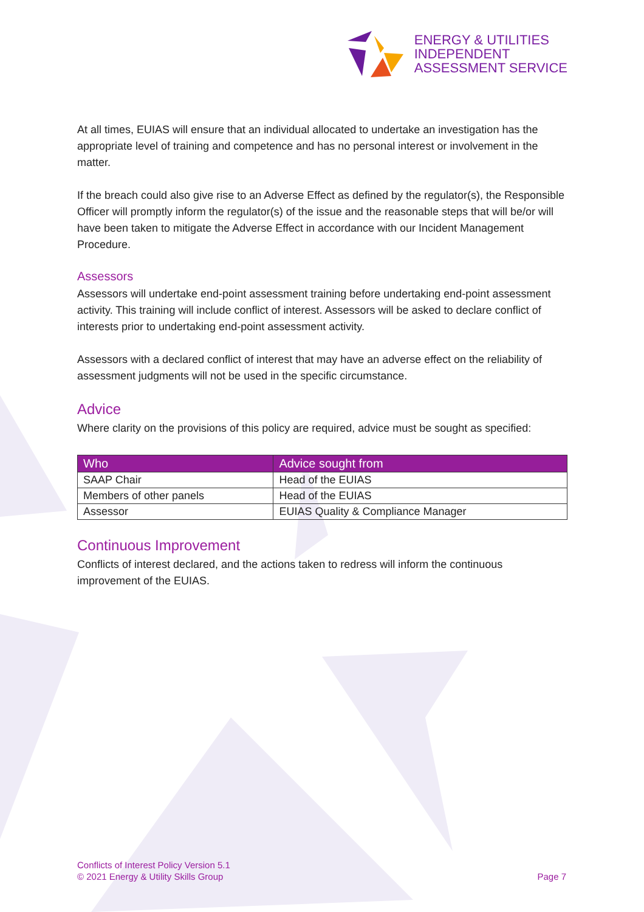ENERGY & UTILITIES
INDEPENDENT
ASSESSMENT SERVICE
At all times, EUIAS will ensure that an individual allocated to undertake an investigation has the appropriate level of training and competence and has no personal interest or involvement in the matter.
If the breach could also give rise to an Adverse Effect as defined by the regulator(s), the Responsible Officer will promptly inform the regulator(s) of the issue and the reasonable steps that will be/or will have been taken to mitigate the Adverse Effect in accordance with our Incident Management Procedure.
Assessors
Assessors will undertake end-point assessment training before undertaking end-point assessment activity. This training will include conflict of interest. Assessors will be asked to declare conflict of interests prior to undertaking end-point assessment activity.
Assessors with a declared conflict of interest that may have an adverse effect on the reliability of assessment judgments will not be used in the specific circumstance.
Advice
Where clarity on the provisions of this policy are required, advice must be sought as specified:
| Who | Advice sought from |
| --- | --- |
| SAAP Chair | Head of the EUIAS |
| Members of other panels | Head of the EUIAS |
| Assessor | EUIAS Quality & Compliance Manager |
Continuous Improvement
Conflicts of interest declared, and the actions taken to redress will inform the continuous improvement of the EUIAS.
Conflicts of Interest Policy Version 5.1
© 2021 Energy & Utility Skills Group
Page 7